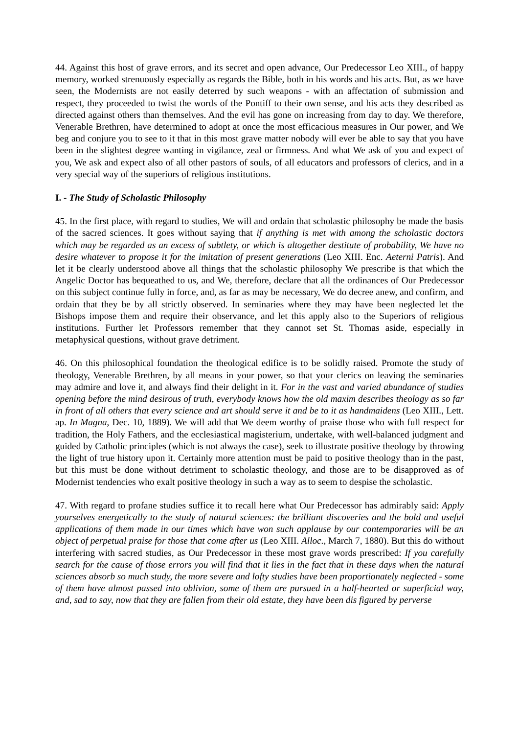44. Against this host of grave errors, and its secret and open advance, Our Predecessor Leo XIII., of happy memory, worked strenuously especially as regards the Bible, both in his words and his acts. But, as we have seen, the Modernists are not easily deterred by such weapons - with an affectation of submission and respect, they proceeded to twist the words of the Pontiff to their own sense, and his acts they described as directed against others than themselves. And the evil has gone on increasing from day to day. We therefore, Venerable Brethren, have determined to adopt at once the most efficacious measures in Our power, and We beg and conjure you to see to it that in this most grave matter nobody will ever be able to say that you have been in the slightest degree wanting in vigilance, zeal or firmness. And what We ask of you and expect of you, We ask and expect also of all other pastors of souls, of all educators and professors of clerics, and in a very special way of the superiors of religious institutions.
I. - The Study of Scholastic Philosophy
45. In the first place, with regard to studies, We will and ordain that scholastic philosophy be made the basis of the sacred sciences. It goes without saying that if anything is met with among the scholastic doctors which may be regarded as an excess of subtlety, or which is altogether destitute of probability, We have no desire whatever to propose it for the imitation of present generations (Leo XIII. Enc. Aeterni Patris). And let it be clearly understood above all things that the scholastic philosophy We prescribe is that which the Angelic Doctor has bequeathed to us, and We, therefore, declare that all the ordinances of Our Predecessor on this subject continue fully in force, and, as far as may be necessary, We do decree anew, and confirm, and ordain that they be by all strictly observed. In seminaries where they may have been neglected let the Bishops impose them and require their observance, and let this apply also to the Superiors of religious institutions. Further let Professors remember that they cannot set St. Thomas aside, especially in metaphysical questions, without grave detriment.
46. On this philosophical foundation the theological edifice is to be solidly raised. Promote the study of theology, Venerable Brethren, by all means in your power, so that your clerics on leaving the seminaries may admire and love it, and always find their delight in it. For in the vast and varied abundance of studies opening before the mind desirous of truth, everybody knows how the old maxim describes theology as so far in front of all others that every science and art should serve it and be to it as handmaidens (Leo XIII., Lett. ap. In Magna, Dec. 10, 1889). We will add that We deem worthy of praise those who with full respect for tradition, the Holy Fathers, and the ecclesiastical magisterium, undertake, with well-balanced judgment and guided by Catholic principles (which is not always the case), seek to illustrate positive theology by throwing the light of true history upon it. Certainly more attention must be paid to positive theology than in the past, but this must be done without detriment to scholastic theology, and those are to be disapproved as of Modernist tendencies who exalt positive theology in such a way as to seem to despise the scholastic.
47. With regard to profane studies suffice it to recall here what Our Predecessor has admirably said: Apply yourselves energetically to the study of natural sciences: the brilliant discoveries and the bold and useful applications of them made in our times which have won such applause by our contemporaries will be an object of perpetual praise for those that come after us (Leo XIII. Alloc., March 7, 1880). But this do without interfering with sacred studies, as Our Predecessor in these most grave words prescribed: If you carefully search for the cause of those errors you will find that it lies in the fact that in these days when the natural sciences absorb so much study, the more severe and lofty studies have been proportionately neglected - some of them have almost passed into oblivion, some of them are pursued in a half-hearted or superficial way, and, sad to say, now that they are fallen from their old estate, they have been dis figured by perverse